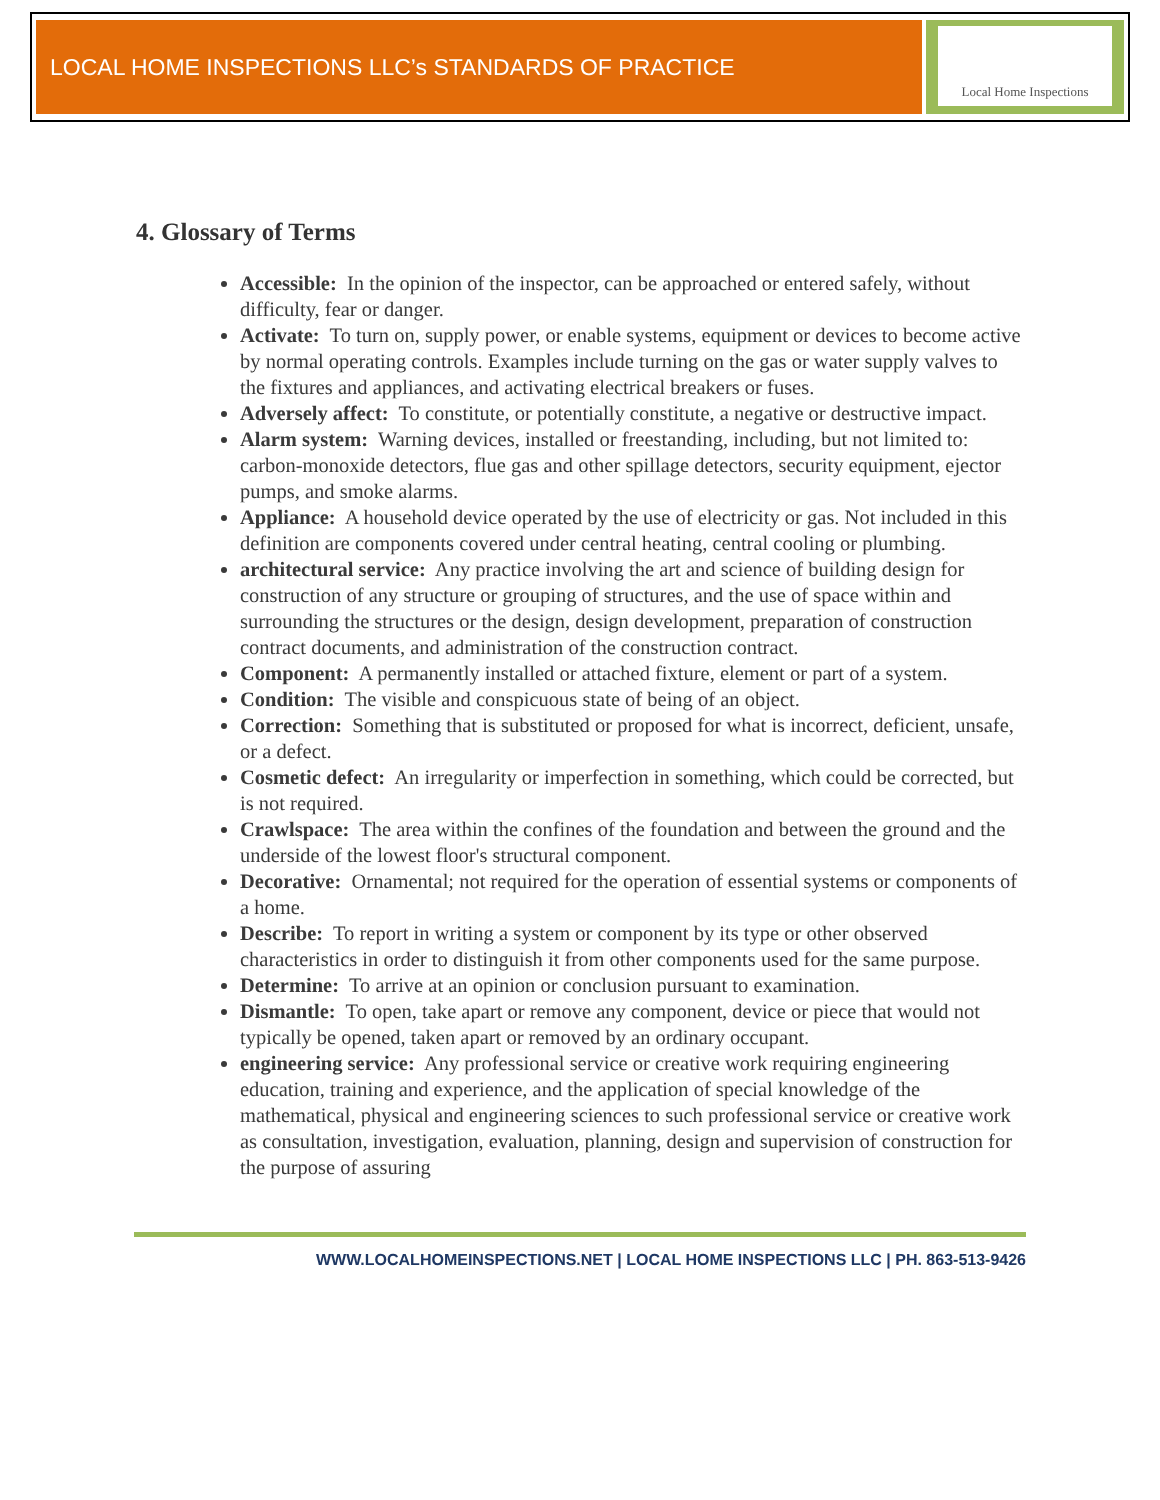LOCAL HOME INSPECTIONS LLC’s STANDARDS OF PRACTICE
Local Home Inspections
4. Glossary of Terms
Accessible: In the opinion of the inspector, can be approached or entered safely, without difficulty, fear or danger.
Activate: To turn on, supply power, or enable systems, equipment or devices to become active by normal operating controls. Examples include turning on the gas or water supply valves to the fixtures and appliances, and activating electrical breakers or fuses.
Adversely affect: To constitute, or potentially constitute, a negative or destructive impact.
Alarm system: Warning devices, installed or freestanding, including, but not limited to: carbon-monoxide detectors, flue gas and other spillage detectors, security equipment, ejector pumps, and smoke alarms.
Appliance: A household device operated by the use of electricity or gas. Not included in this definition are components covered under central heating, central cooling or plumbing.
architectural service: Any practice involving the art and science of building design for construction of any structure or grouping of structures, and the use of space within and surrounding the structures or the design, design development, preparation of construction contract documents, and administration of the construction contract.
Component: A permanently installed or attached fixture, element or part of a system.
Condition: The visible and conspicuous state of being of an object.
Correction: Something that is substituted or proposed for what is incorrect, deficient, unsafe, or a defect.
Cosmetic defect: An irregularity or imperfection in something, which could be corrected, but is not required.
Crawlspace: The area within the confines of the foundation and between the ground and the underside of the lowest floor's structural component.
Decorative: Ornamental; not required for the operation of essential systems or components of a home.
Describe: To report in writing a system or component by its type or other observed characteristics in order to distinguish it from other components used for the same purpose.
Determine: To arrive at an opinion or conclusion pursuant to examination.
Dismantle: To open, take apart or remove any component, device or piece that would not typically be opened, taken apart or removed by an ordinary occupant.
engineering service: Any professional service or creative work requiring engineering education, training and experience, and the application of special knowledge of the mathematical, physical and engineering sciences to such professional service or creative work as consultation, investigation, evaluation, planning, design and supervision of construction for the purpose of assuring
WWW.LOCALHOMEINSPECTIONS.NET | LOCAL HOME INSPECTIONS LLC | PH. 863-513-9426